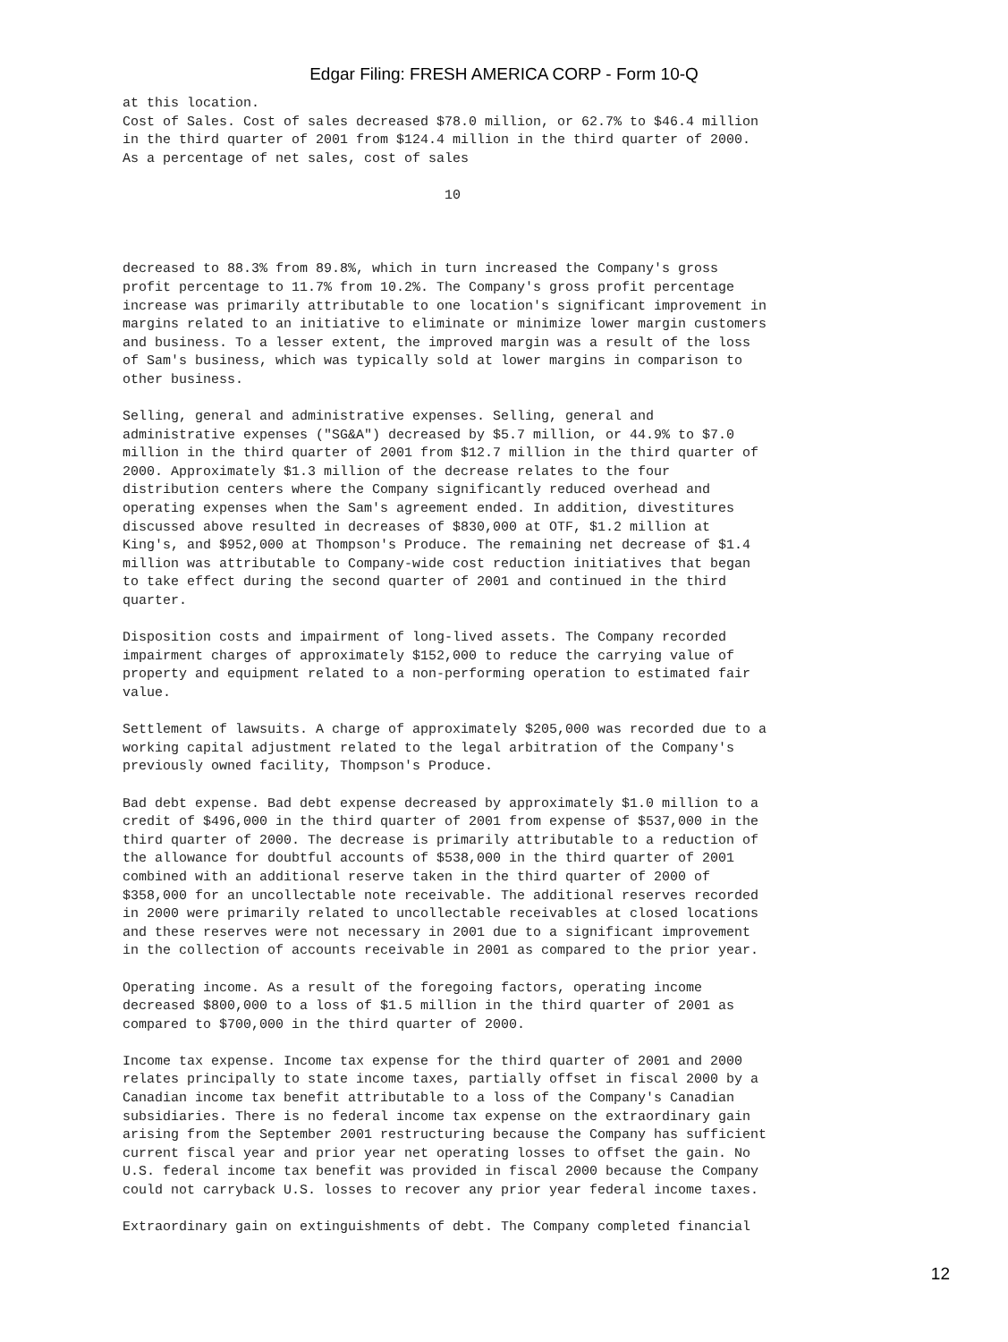Edgar Filing: FRESH AMERICA CORP - Form 10-Q
at this location.
Cost of Sales. Cost of sales decreased $78.0 million, or 62.7% to $46.4 million
in the third quarter of 2001 from $124.4 million in the third quarter of 2000.
As a percentage of net sales, cost of sales

                                        10



decreased to 88.3% from 89.8%, which in turn increased the Company's gross
profit percentage to 11.7% from 10.2%. The Company's gross profit percentage
increase was primarily attributable to one location's significant improvement in
margins related to an initiative to eliminate or minimize lower margin customers
and business. To a lesser extent, the improved margin was a result of the loss
of Sam's business, which was typically sold at lower margins in comparison to
other business.

Selling, general and administrative expenses. Selling, general and
administrative expenses ("SG&A") decreased by $5.7 million, or 44.9% to $7.0
million in the third quarter of 2001 from $12.7 million in the third quarter of
2000. Approximately $1.3 million of the decrease relates to the four
distribution centers where the Company significantly reduced overhead and
operating expenses when the Sam's agreement ended. In addition, divestitures
discussed above resulted in decreases of $830,000 at OTF, $1.2 million at
King's, and $952,000 at Thompson's Produce. The remaining net decrease of $1.4
million was attributable to Company-wide cost reduction initiatives that began
to take effect during the second quarter of 2001 and continued in the third
quarter.

Disposition costs and impairment of long-lived assets. The Company recorded
impairment charges of approximately $152,000 to reduce the carrying value of
property and equipment related to a non-performing operation to estimated fair
value.

Settlement of lawsuits. A charge of approximately $205,000 was recorded due to a
working capital adjustment related to the legal arbitration of the Company's
previously owned facility, Thompson's Produce.

Bad debt expense. Bad debt expense decreased by approximately $1.0 million to a
credit of $496,000 in the third quarter of 2001 from expense of $537,000 in the
third quarter of 2000. The decrease is primarily attributable to a reduction of
the allowance for doubtful accounts of $538,000 in the third quarter of 2001
combined with an additional reserve taken in the third quarter of 2000 of
$358,000 for an uncollectable note receivable. The additional reserves recorded
in 2000 were primarily related to uncollectable receivables at closed locations
and these reserves were not necessary in 2001 due to a significant improvement
in the collection of accounts receivable in 2001 as compared to the prior year.

Operating income. As a result of the foregoing factors, operating income
decreased $800,000 to a loss of $1.5 million in the third quarter of 2001 as
compared to $700,000 in the third quarter of 2000.

Income tax expense. Income tax expense for the third quarter of 2001 and 2000
relates principally to state income taxes, partially offset in fiscal 2000 by a
Canadian income tax benefit attributable to a loss of the Company's Canadian
subsidiaries. There is no federal income tax expense on the extraordinary gain
arising from the September 2001 restructuring because the Company has sufficient
current fiscal year and prior year net operating losses to offset the gain. No
U.S. federal income tax benefit was provided in fiscal 2000 because the Company
could not carryback U.S. losses to recover any prior year federal income taxes.

Extraordinary gain on extinguishments of debt. The Company completed financial
12